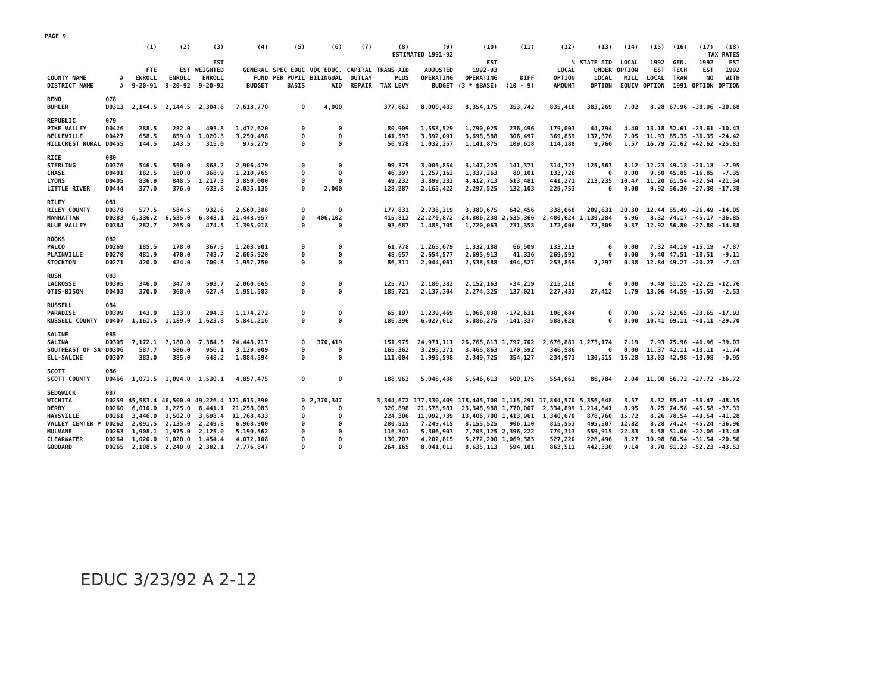PAGE 9
| | | (1) | (2) | (3) | (4) | (5) | (6) | (7) | (8) | (9) | (10) | (11) | (12) | (13) | (14) | (15) | (16) | (17) | (18) |
| --- | --- | --- | --- | --- | --- | --- | --- | --- | --- | --- | --- | --- | --- | --- | --- | --- | --- | --- | --- |
| | | | | | ESTIMATED 1991-92 | | | | | | | | | | | | TAX RATES | | |
| COUNTY NAME DISTRICT NAME | # # | FTE ENROLL 9-20-91 | EST ENROLL 9-20-92 | EST WEIGHTED ENROLL 9-20-92 | GENERAL FUND BUDGET | SPEC EDUC PER PUPIL BASIS | VOC EDUC. BILINGUAL AID | CAPITAL OUTLAY REPAIR | TRANS AID PLUS TAX LEVY | ADJUSTED OPERATING BUDGET | EST 1992-93 OPERATING (3 * $BASE) | DIFF (10 - 9) | % LOCAL OPTION AMOUNT | STATE AID UNDER LOCAL OPTION | LOCAL OPTION MILL EQUIV | 1992 EST LOCAL OPTION | GEN. TECH TRAN 1991 | 1992 EST NO OPTION | EST 1992 WITH OPTION |
| RENO | 078 | | | | | | | | | | | | | | | | | | |
| BUHLER | D0313 | 2,144.5 | 2,144.5 | 2,304.6 | 7,618,770 | 0 | 4,000 | | 377,663 | 8,000,433 | 8,354,175 | 353,742 | 835,418 | 383,269 | 7.02 | 8.28 | 67.96 | -38.96 | -30.68 |
| REPUBLIC | 079 | | | | | | | | | | | | | | | | | | |
| PIKE VALLEY | D0426 | 288.5 | 282.0 | 493.8 | 1,472,620 | 0 | 0 | | 80,909 | 1,553,529 | 1,790,025 | 236,496 | 179,003 | 44,794 | 4.40 | 13.18 | 52.61 | -23.61 | -10.43 |
| BELLEVILLE | D0427 | 658.5 | 659.0 | 1,020.3 | 3,250,498 | 0 | 0 | | 141,593 | 3,392,091 | 3,698,588 | 306,497 | 369,859 | 137,376 | 7.05 | 11.93 | 65.35 | -36.35 | -24.42 |
| HILLCREST RURAL | D0455 | 144.5 | 143.5 | 315.0 | 975,279 | 0 | 0 | | 56,978 | 1,032,257 | 1,141,875 | 109,618 | 114,188 | 9,766 | 1.57 | 16.79 | 71.62 | -42.62 | -25.83 |
| RICE | 080 | | | | | | | | | | | | | | | | | | |
| STERLING | D0376 | 546.5 | 550.0 | 868.2 | 2,906,479 | 0 | 0 | | 99,375 | 3,005,854 | 3,147,225 | 141,371 | 314,723 | 125,563 | 8.12 | 12.23 | 49.18 | -20.18 | -7.95 |
| CHASE | D0401 | 182.5 | 180.0 | 368.9 | 1,210,765 | 0 | 0 | | 46,397 | 1,257,162 | 1,337,263 | 80,101 | 133,726 | 0 | 0.00 | 9.50 | 45.85 | -16.85 | -7.35 |
| LYONS | D0405 | 836.9 | 848.5 | 1,217.3 | 3,850,000 | 0 | 0 | | 49,232 | 3,899,232 | 4,412,713 | 513,481 | 441,271 | 213,235 | 10.47 | 11.20 | 61.54 | -32.54 | -21.34 |
| LITTLE RIVER | D0444 | 377.0 | 376.0 | 633.8 | 2,035,135 | 0 | 2,000 | | 128,287 | 2,165,422 | 2,297,525 | 132,103 | 229,753 | 0 | 0.00 | 9.92 | 56.30 | -27.30 | -17.38 |
| RILEY | 081 | | | | | | | | | | | | | | | | | | |
| RILEY COUNTY | D0378 | 577.5 | 584.5 | 932.6 | 2,560,388 | 0 | 0 | | 177,831 | 2,738,219 | 3,380,675 | 642,456 | 338,068 | 209,631 | 20.30 | 12.44 | 55.49 | -26.49 | -14.05 |
| MANHATTAN | D0383 | 6,336.2 | 6,535.0 | 6,843.1 | 21,448,957 | 0 | 406,102 | | 415,813 | 22,270,872 | 24,806,238 | 2,535,366 | 2,480,624 | 1,130,284 | 6.96 | 8.32 | 74.17 | -45.17 | -36.85 |
| BLUE VALLEY | D0384 | 282.7 | 265.0 | 474.5 | 1,395,018 | 0 | 0 | | 93,687 | 1,488,705 | 1,720,063 | 231,358 | 172,006 | 72,309 | 9.37 | 12.92 | 56.80 | -27.80 | -14.88 |
| ROOKS | 082 | | | | | | | | | | | | | | | | | | |
| PALCO | D0269 | 185.5 | 178.0 | 367.5 | 1,203,901 | 0 | 0 | | 61,778 | 1,265,679 | 1,332,188 | 66,509 | 133,219 | 0 | 0.00 | 7.32 | 44.19 | -15.19 | -7.87 |
| PLAINVILLE | D0270 | 481.9 | 470.0 | 743.7 | 2,605,920 | 0 | 0 | | 48,657 | 2,654,577 | 2,695,913 | 41,336 | 269,591 | 0 | 0.00 | 9.40 | 47.51 | -18.51 | -9.11 |
| STOCKTON | D0271 | 420.0 | 424.0 | 700.3 | 1,957,750 | 0 | 0 | | 86,311 | 2,044,061 | 2,538,588 | 494,527 | 253,859 | 7,297 | 0.38 | 12.84 | 49.27 | -20.27 | -7.43 |
| RUSH | 083 | | | | | | | | | | | | | | | | | | |
| LACROSSE | D0395 | 346.0 | 347.0 | 593.7 | 2,060,665 | 0 | 0 | | 125,717 | 2,186,382 | 2,152,163 | -34,219 | 215,216 | 0 | 0.00 | 9.49 | 51.25 | -22.25 | -12.76 |
| OTIS-BISON | D0403 | 370.0 | 368.0 | 627.4 | 1,951,583 | 0 | 0 | | 185,721 | 2,137,304 | 2,274,325 | 137,021 | 227,433 | 27,412 | 1.79 | 13.06 | 44.59 | -15.59 | -2.53 |
| RUSSELL | 084 | | | | | | | | | | | | | | | | | | |
| PARADISE | D0399 | 143.0 | 133.0 | 294.3 | 1,174,272 | 0 | 0 | | 65,197 | 1,239,469 | 1,066,838 | -172,631 | 106,684 | 0 | 0.00 | 5.72 | 52.65 | -23.65 | -17.93 |
| RUSSELL COUNTY | D0407 | 1,161.5 | 1,189.0 | 1,623.8 | 5,841,216 | 0 | 0 | | 186,396 | 6,027,612 | 5,886,275 | -141,337 | 588,628 | 0 | 0.00 | 10.41 | 69.11 | -40.11 | -29.70 |
| SALINE | 085 | | | | | | | | | | | | | | | | | | |
| SALINA | D0305 | 7,172.1 | 7,180.0 | 7,384.5 | 24,448,717 | 0 | 370,419 | | 151,975 | 24,971,111 | 26,768,813 | 1,797,702 | 2,676,881 | 1,273,174 | 7.19 | 7.93 | 75.96 | -46.96 | -39.03 |
| SOUTHEAST OF SA | D0306 | 587.7 | 586.0 | 956.1 | 3,129,909 | 0 | 0 | | 165,362 | 3,295,271 | 3,465,863 | 170,592 | 346,586 | 0 | 0.00 | 11.37 | 42.11 | -13.11 | -1.74 |
| ELL-SALINE | D0307 | 383.0 | 385.0 | 648.2 | 1,884,594 | 0 | 0 | | 111,004 | 1,995,598 | 2,349,725 | 354,127 | 234,973 | 130,515 | 16.28 | 13.03 | 42.98 | -13.98 | -0.95 |
| SCOTT | 086 | | | | | | | | | | | | | | | | | | |
| SCOTT COUNTY | D0466 | 1,071.5 | 1,094.0 | 1,530.1 | 4,857,475 | 0 | 0 | | 188,963 | 5,046,438 | 5,546,613 | 500,175 | 554,661 | 86,784 | 2.04 | 11.00 | 56.72 | -27.72 | -16.72 |
| SEDGWICK | 087 | | | | | | | | | | | | | | | | | | |
| WICHITA | D0259 | 45,583.4 | 46,500.0 | 49,226.4 | 171,615,390 | 0 | 2,370,347 | | 3,344,672 | 177,330,409 | 178,445,700 | 1,115,291 | 17,844,570 | 5,356,648 | 3.57 | 8.32 | 85.47 | -56.47 | -48.15 |
| DERBY | D0260 | 6,010.0 | 6,225.0 | 6,441.1 | 21,258,083 | 0 | 0 | | 320,898 | 21,578,981 | 23,348,988 | 1,770,007 | 2,334,899 | 1,214,841 | 8.95 | 8.25 | 74.58 | -45.58 | -37.33 |
| HAYSVILLE | D0261 | 3,446.0 | 3,502.0 | 3,698.4 | 11,768,433 | 0 | 0 | | 224,306 | 11,992,739 | 13,406,700 | 1,413,961 | 1,340,670 | 878,760 | 15.72 | 8.26 | 78.54 | -49.54 | -41.28 |
| VALLEY CENTER P | D0262 | 2,091.5 | 2,135.0 | 2,249.8 | 6,968,900 | 0 | 0 | | 280,515 | 7,249,415 | 8,155,525 | 906,110 | 815,553 | 495,507 | 12.82 | 8.28 | 74.24 | -45.24 | -36.96 |
| MULVANE | D0263 | 1,908.1 | 1,975.0 | 2,125.0 | 5,190,562 | 0 | 0 | | 116,341 | 5,306,903 | 7,703,125 | 2,396,222 | 770,313 | 559,915 | 22.83 | 8.58 | 51.06 | -22.06 | -13.48 |
| CLEARWATER | D0264 | 1,020.0 | 1,020.0 | 1,454.4 | 4,072,108 | 0 | 0 | | 130,707 | 4,202,815 | 5,272,200 | 1,069,385 | 527,220 | 226,496 | 8.27 | 10.98 | 60.54 | -31.54 | -20.56 |
| GODDARD | D0265 | 2,108.5 | 2,240.0 | 2,382.1 | 7,776,847 | 0 | 0 | | 264,165 | 8,041,012 | 8,635,113 | 594,101 | 863,511 | 442,330 | 9.14 | 8.70 | 81.23 | -52.23 | -43.53 |
EDUC 3/23/92 A 2-12